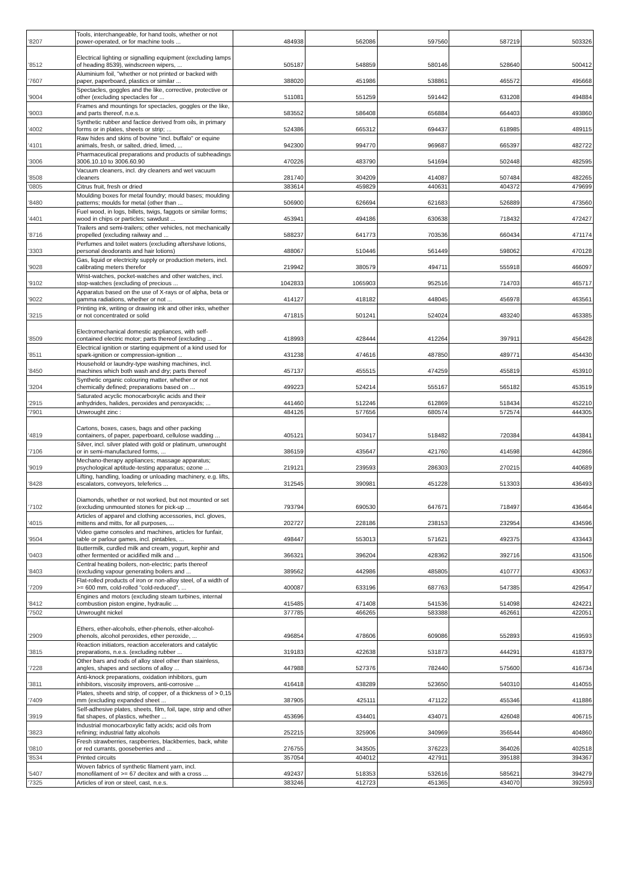| '8207 | Tools, interchangeable, for hand tools, whether or not power-operated, or for machine tools ... | 484938 | 562086 | 597560 | 587219 | 503326 |
| '8512 | Electrical lighting or signalling equipment (excluding lamps of heading 8539), windscreen wipers, ... | 505187 | 548859 | 580146 | 528640 | 500412 |
| '7607 | Aluminium foil, "whether or not printed or backed with paper, paperboard, plastics or similar ... | 388020 | 451986 | 538861 | 465572 | 495668 |
| '9004 | Spectacles, goggles and the like, corrective, protective or other (excluding spectacles for ... | 511081 | 551259 | 591442 | 631208 | 494884 |
| '9003 | Frames and mountings for spectacles, goggles or the like, and parts thereof, n.e.s. | 583552 | 586408 | 656884 | 664403 | 493860 |
| '4002 | Synthetic rubber and factice derived from oils, in primary forms or in plates, sheets or strip; ... | 524386 | 665312 | 694437 | 618985 | 489115 |
| '4101 | Raw hides and skins of bovine "incl. buffalo" or equine animals, fresh, or salted, dried, limed, ... | 942300 | 994770 | 969687 | 665397 | 482722 |
| '3006 | Pharmaceutical preparations and products of subheadings 3006.10.10 to 3006.60.90 | 470226 | 483790 | 541694 | 502448 | 482595 |
| '8508 | Vacuum cleaners, incl. dry cleaners and wet vacuum cleaners | 281740 | 304209 | 414087 | 507484 | 482265 |
| '0805 | Citrus fruit, fresh or dried | 383614 | 459829 | 440631 | 404372 | 479699 |
| '8480 | Moulding boxes for metal foundry; mould bases; moulding patterns; moulds for metal (other than ... | 506900 | 626694 | 621683 | 526889 | 473560 |
| '4401 | Fuel wood, in logs, billets, twigs, faggots or similar forms; wood in chips or particles; sawdust ... | 453941 | 494186 | 630638 | 718432 | 472427 |
| '8716 | Trailers and semi-trailers; other vehicles, not mechanically propelled (excluding railway and ... | 588237 | 641773 | 703536 | 660434 | 471174 |
| '3303 | Perfumes and toilet waters (excluding aftershave lotions, personal deodorants and hair lotions) | 488067 | 510446 | 561449 | 598062 | 470128 |
| '9028 | Gas, liquid or electricity supply or production meters, incl. calibrating meters therefor | 219942 | 380579 | 494711 | 555918 | 466097 |
| '9102 | Wrist-watches, pocket-watches and other watches, incl. stop-watches (excluding of precious ... | 1042833 | 1065903 | 952516 | 714703 | 465717 |
| '9022 | Apparatus based on the use of X-rays or of alpha, beta or gamma radiations, whether or not ... | 414127 | 418182 | 448045 | 456978 | 463561 |
| '3215 | Printing ink, writing or drawing ink and other inks, whether or not concentrated or solid | 471815 | 501241 | 524024 | 483240 | 463385 |
| '8509 | Electromechanical domestic appliances, with self-contained electric motor; parts thereof (excluding ... | 418993 | 428444 | 412264 | 397911 | 456428 |
| '8511 | Electrical ignition or starting equipment of a kind used for spark-ignition or compression-ignition ... | 431238 | 474616 | 487850 | 489771 | 454430 |
| '8450 | Household or laundry-type washing machines, incl. machines which both wash and dry; parts thereof | 457137 | 455515 | 474259 | 455819 | 453910 |
| '3204 | Synthetic organic colouring matter, whether or not chemically defined; preparations based on ... | 499223 | 524214 | 555167 | 565182 | 453519 |
| '2915 | Saturated acyclic monocarboxylic acids and their anhydrides, halides, peroxides and peroxyacids; ... | 441460 | 512246 | 612869 | 518434 | 452210 |
| '7901 | Unwrought zinc : | 484126 | 577656 | 680574 | 572574 | 444305 |
| '4819 | Cartons, boxes, cases, bags and other packing containers, of paper, paperboard, cellulose wadding ... | 405121 | 503417 | 518482 | 720384 | 443841 |
| '7106 | Silver, incl. silver plated with gold or platinum, unwrought or in semi-manufactured forms, ... | 386159 | 435647 | 421760 | 414598 | 442866 |
| '9019 | Mechano-therapy appliances; massage apparatus; psychological aptitude-testing apparatus; ozone ... | 219121 | 239593 | 286303 | 270215 | 440689 |
| '8428 | Lifting, handling, loading or unloading machinery, e.g. lifts, escalators, conveyors, teleferics ... | 312545 | 390981 | 451228 | 513303 | 436493 |
| '7102 | Diamonds, whether or not worked, but not mounted or set (excluding unmounted stones for pick-up ... | 793794 | 690530 | 647671 | 718497 | 436464 |
| '4015 | Articles of apparel and clothing accessories, incl. gloves, mittens and mitts, for all purposes, ... | 202727 | 228186 | 238153 | 232954 | 434596 |
| '9504 | Video game consoles and machines, articles for funfair, table or parlour games, incl. pintables, ... | 498447 | 553013 | 571621 | 492375 | 433443 |
| '0403 | Buttermilk, curdled milk and cream, yogurt, kephir and other fermented or acidified milk and ... | 366321 | 396204 | 428362 | 392716 | 431506 |
| '8403 | Central heating boilers, non-electric; parts thereof (excluding vapour generating boilers and ... | 389562 | 442986 | 485805 | 410777 | 430637 |
| '7209 | Flat-rolled products of iron or non-alloy steel, of a width of >= 600 mm, cold-rolled "cold-reduced", ... | 400087 | 633196 | 687763 | 547385 | 429547 |
| '8412 | Engines and motors (excluding steam turbines, internal combustion piston engine, hydraulic ... | 415485 | 471408 | 541536 | 514098 | 424221 |
| '7502 | Unwrought nickel | 377785 | 466265 | 583388 | 462661 | 422051 |
| '2909 | Ethers, ether-alcohols, ether-phenols, ether-alcohol-phenols, alcohol peroxides, ether peroxide, ... | 496854 | 478606 | 609086 | 552893 | 419593 |
| '3815 | Reaction initiators, reaction accelerators and catalytic preparations, n.e.s. (excluding rubber ... | 319183 | 422638 | 531873 | 444291 | 418379 |
| '7228 | Other bars and rods of alloy steel other than stainless, angles, shapes and sections of alloy ... | 447988 | 527376 | 782440 | 575600 | 416734 |
| '3811 | Anti-knock preparations, oxidation inhibitors, gum inhibitors, viscosity improvers, anti-corrosive ... | 416418 | 438289 | 523650 | 540310 | 414055 |
| '7409 | Plates, sheets and strip, of copper, of a thickness of > 0,15 mm (excluding expanded sheet ... | 387905 | 425111 | 471122 | 455346 | 411886 |
| '3919 | Self-adhesive plates, sheets, film, foil, tape, strip and other flat shapes, of plastics, whether ... | 453696 | 434401 | 434071 | 426048 | 406715 |
| '3823 | Industrial monocarboxylic fatty acids; acid oils from refining; industrial fatty alcohols | 252215 | 325906 | 340969 | 356544 | 404860 |
| '0810 | Fresh strawberries, raspberries, blackberries, back, white or red currants, gooseberries and ... | 276755 | 343505 | 376223 | 364026 | 402518 |
| '8534 | Printed circuits | 357054 | 404012 | 427911 | 395188 | 394367 |
| '5407 | Woven fabrics of synthetic filament yarn, incl. monofilament of >= 67 decitex and with a cross ... | 492437 | 518353 | 532616 | 585621 | 394279 |
| '7325 | Articles of iron or steel, cast, n.e.s. | 383246 | 412723 | 451365 | 434070 | 392593 |